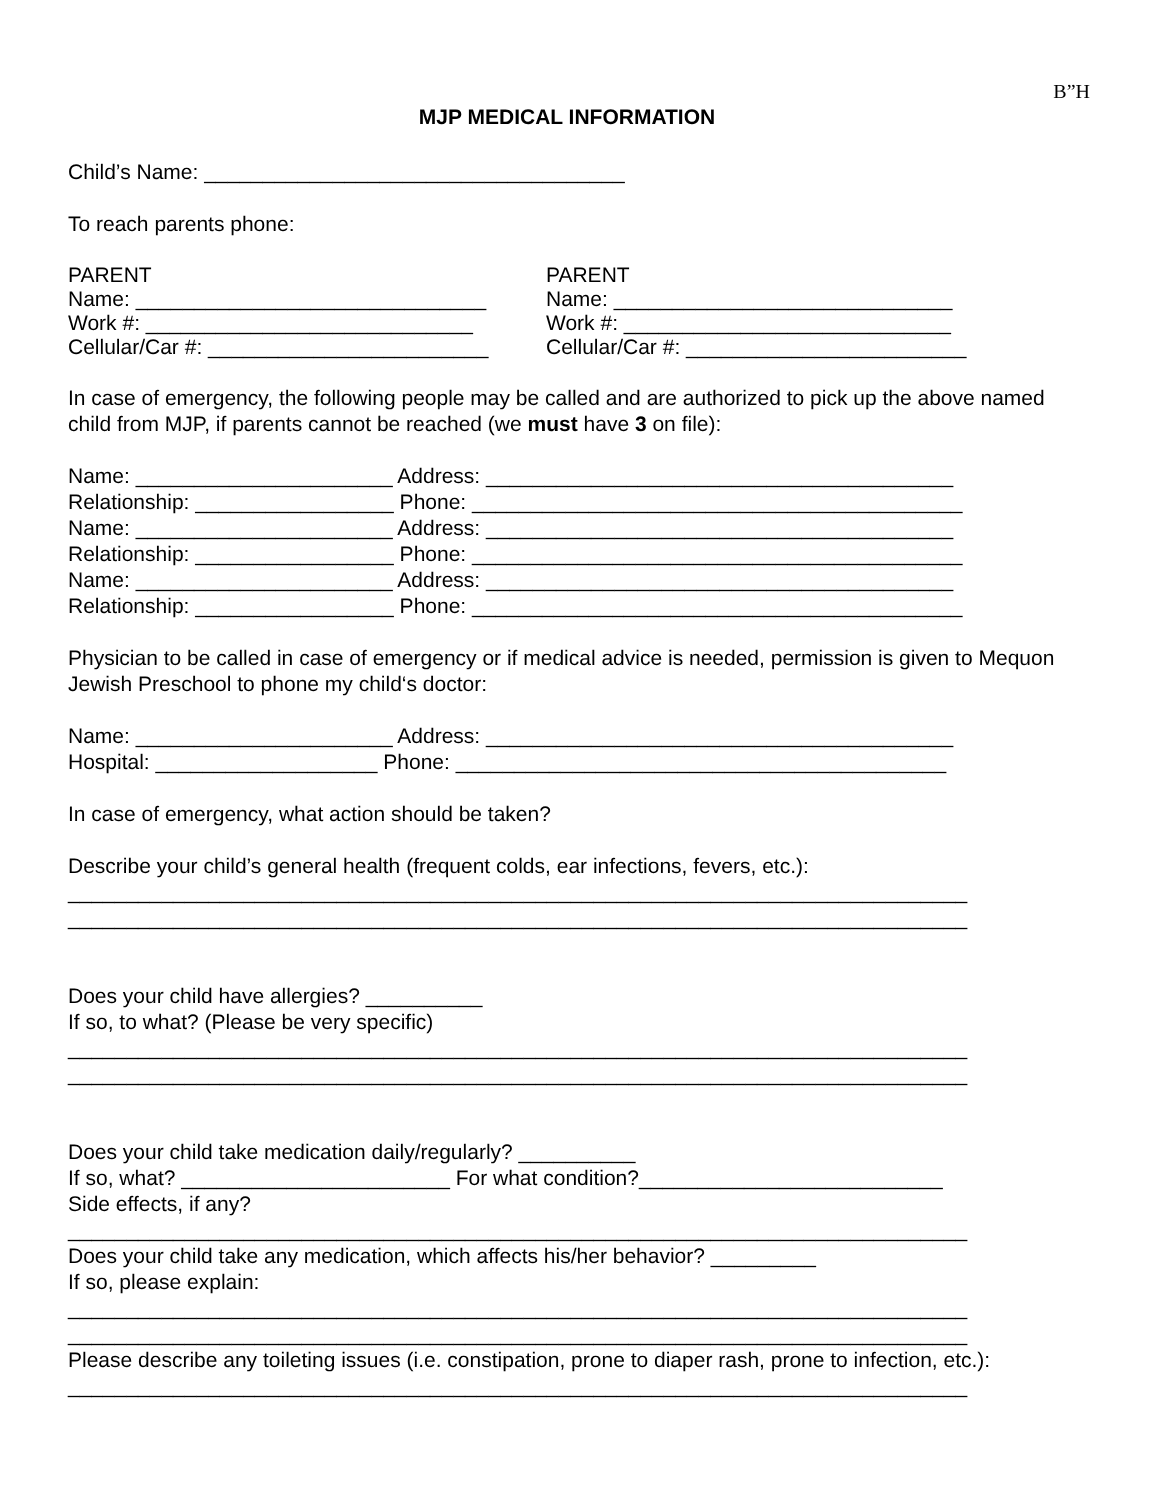B”H
MJP MEDICAL INFORMATION
Child’s Name: ____________________________________
To reach parents phone:
PARENT Name: ______________________________ Work #: ____________________________ Cellular/Car #: ________________________
PARENT Name: _____________________________ Work #: ____________________________ Cellular/Car #: ________________________
In case of emergency, the following people may be called and are authorized to pick up the above named child from MJP, if parents cannot be reached (we must have 3 on file):
Name: ______________________ Address: ________________________________________ Relationship: _________________ Phone: __________________________________________ Name: ______________________ Address: ________________________________________ Relationship: _________________ Phone: __________________________________________ Name: ______________________ Address: ________________________________________ Relationship: _________________ Phone: __________________________________________
Physician to be called in case of emergency or if medical advice is needed, permission is given to Mequon Jewish Preschool to phone my child‘s doctor:
Name: ______________________ Address: ________________________________________ Hospital: ___________________ Phone: __________________________________________
In case of emergency, what action should be taken?
Describe your child’s general health (frequent colds, ear infections, fevers, etc.):
_____________________________________________________________________________ _____________________________________________________________________________
Does your child have allergies? __________
If so, to what? (Please be very specific)
_____________________________________________________________________________ _____________________________________________________________________________
Does your child take medication daily/regularly? __________
If so, what? _______________________ For what condition?__________________________
Side effects, if any?
_____________________________________________________________________________
Does your child take any medication, which affects his/her behavior? _________
If so, please explain:
_____________________________________________________________________________ _____________________________________________________________________________
Please describe any toileting issues (i.e. constipation, prone to diaper rash, prone to infection, etc.):
_____________________________________________________________________________